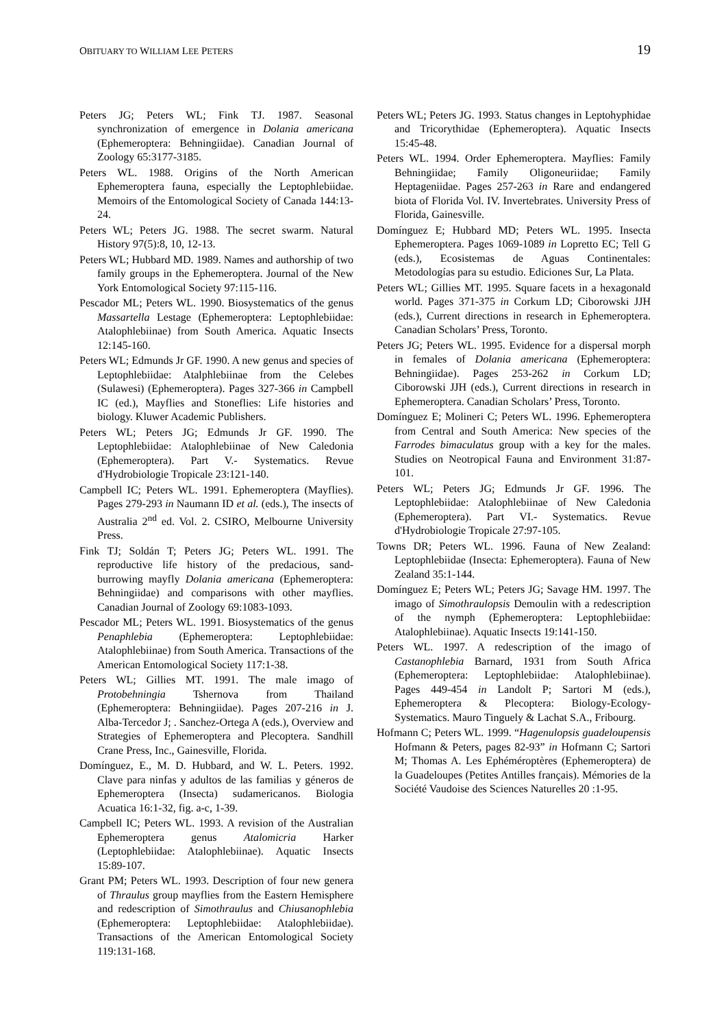OBITUARY TO WILLIAM LEE PETERS 19
Peters JG; Peters WL; Fink TJ. 1987. Seasonal synchronization of emergence in Dolania americana (Ephemeroptera: Behningiidae). Canadian Journal of Zoology 65:3177-3185.
Peters WL. 1988. Origins of the North American Ephemeroptera fauna, especially the Leptophlebiidae. Memoirs of the Entomological Society of Canada 144:13-24.
Peters WL; Peters JG. 1988. The secret swarm. Natural History 97(5):8, 10, 12-13.
Peters WL; Hubbard MD. 1989. Names and authorship of two family groups in the Ephemeroptera. Journal of the New York Entomological Society 97:115-116.
Pescador ML; Peters WL. 1990. Biosystematics of the genus Massartella Lestage (Ephemeroptera: Leptophlebiidae: Atalophlebiinae) from South America. Aquatic Insects 12:145-160.
Peters WL; Edmunds Jr GF. 1990. A new genus and species of Leptophlebiidae: Atalphlebiinae from the Celebes (Sulawesi) (Ephemeroptera). Pages 327-366 in Campbell IC (ed.), Mayflies and Stoneflies: Life histories and biology. Kluwer Academic Publishers.
Peters WL; Peters JG; Edmunds Jr GF. 1990. The Leptophlebiidae: Atalophlebiinae of New Caledonia (Ephemeroptera). Part V.- Systematics. Revue d'Hydrobiologie Tropicale 23:121-140.
Campbell IC; Peters WL. 1991. Ephemeroptera (Mayflies). Pages 279-293 in Naumann ID et al. (eds.), The insects of Australia 2<sup>nd</sup> ed. Vol. 2. CSIRO, Melbourne University Press.
Fink TJ; Soldán T; Peters JG; Peters WL. 1991. The reproductive life history of the predacious, sand-burrowing mayfly Dolania americana (Ephemeroptera: Behningiidae) and comparisons with other mayflies. Canadian Journal of Zoology 69:1083-1093.
Pescador ML; Peters WL. 1991. Biosystematics of the genus Penaphlebia (Ephemeroptera: Leptophlebiidae: Atalophlebiinae) from South America. Transactions of the American Entomological Society 117:1-38.
Peters WL; Gillies MT. 1991. The male imago of Protobehningia Tshernova from Thailand (Ephemeroptera: Behningiidae). Pages 207-216 in J. Alba-Tercedor J; . Sanchez-Ortega A (eds.), Overview and Strategies of Ephemeroptera and Plecoptera. Sandhill Crane Press, Inc., Gainesville, Florida.
Domínguez, E., M. D. Hubbard, and W. L. Peters. 1992. Clave para ninfas y adultos de las familias y géneros de Ephemeroptera (Insecta) sudamericanos. Biologia Acuatica 16:1-32, fig. a-c, 1-39.
Campbell IC; Peters WL. 1993. A revision of the Australian Ephemeroptera genus Atalomicria Harker (Leptophlebiidae: Atalophlebiinae). Aquatic Insects 15:89-107.
Grant PM; Peters WL. 1993. Description of four new genera of Thraulus group mayflies from the Eastern Hemisphere and redescription of Simothraulus and Chiusanophlebia (Ephemeroptera: Leptophlebiidae: Atalophlebiidae). Transactions of the American Entomological Society 119:131-168.
Peters WL; Peters JG. 1993. Status changes in Leptohyphidae and Tricorythidae (Ephemeroptera). Aquatic Insects 15:45-48.
Peters WL. 1994. Order Ephemeroptera. Mayflies: Family Behningiidae; Family Oligoneuriidae; Family Heptageniidae. Pages 257-263 in Rare and endangered biota of Florida Vol. IV. Invertebrates. University Press of Florida, Gainesville.
Domínguez E; Hubbard MD; Peters WL. 1995. Insecta Ephemeroptera. Pages 1069-1089 in Lopretto EC; Tell G (eds.), Ecosistemas de Aguas Continentales: Metodologías para su estudio. Ediciones Sur, La Plata.
Peters WL; Gillies MT. 1995. Square facets in a hexagonald world. Pages 371-375 in Corkum LD; Ciborowski JJH (eds.), Current directions in research in Ephemeroptera. Canadian Scholars’ Press, Toronto.
Peters JG; Peters WL. 1995. Evidence for a dispersal morph in females of Dolania americana (Ephemeroptera: Behningiidae). Pages 253-262 in Corkum LD; Ciborowski JJH (eds.), Current directions in research in Ephemeroptera. Canadian Scholars’ Press, Toronto.
Domínguez E; Molineri C; Peters WL. 1996. Ephemeroptera from Central and South America: New species of the Farrodes bimaculatus group with a key for the males. Studies on Neotropical Fauna and Environment 31:87-101.
Peters WL; Peters JG; Edmunds Jr GF. 1996. The Leptophlebiidae: Atalophlebiinae of New Caledonia (Ephemeroptera). Part VI.- Systematics. Revue d'Hydrobiologie Tropicale 27:97-105.
Towns DR; Peters WL. 1996. Fauna of New Zealand: Leptophlebiidae (Insecta: Ephemeroptera). Fauna of New Zealand 35:1-144.
Domínguez E; Peters WL; Peters JG; Savage HM. 1997. The imago of Simothraulopsis Demoulin with a redescription of the nymph (Ephemeroptera: Leptophlebiidae: Atalophlebiinae). Aquatic Insects 19:141-150.
Peters WL. 1997. A redescription of the imago of Castanophlebia Barnard, 1931 from South Africa (Ephemeroptera: Leptophlebiidae: Atalophlebiinae). Pages 449-454 in Landolt P; Sartori M (eds.), Ephemeroptera & Plecoptera: Biology-Ecology-Systematics. Mauro Tinguely & Lachat S.A., Fribourg.
Hofmann C; Peters WL. 1999. “Hagenulopsis guadeloupensis Hofmann & Peters, pages 82-93” in Hofmann C; Sartori M; Thomas A. Les Ephéméroptères (Ephemeroptera) de la Guadeloupes (Petites Antilles français). Mémories de la Société Vaudoise des Sciences Naturelles 20 :1-95.